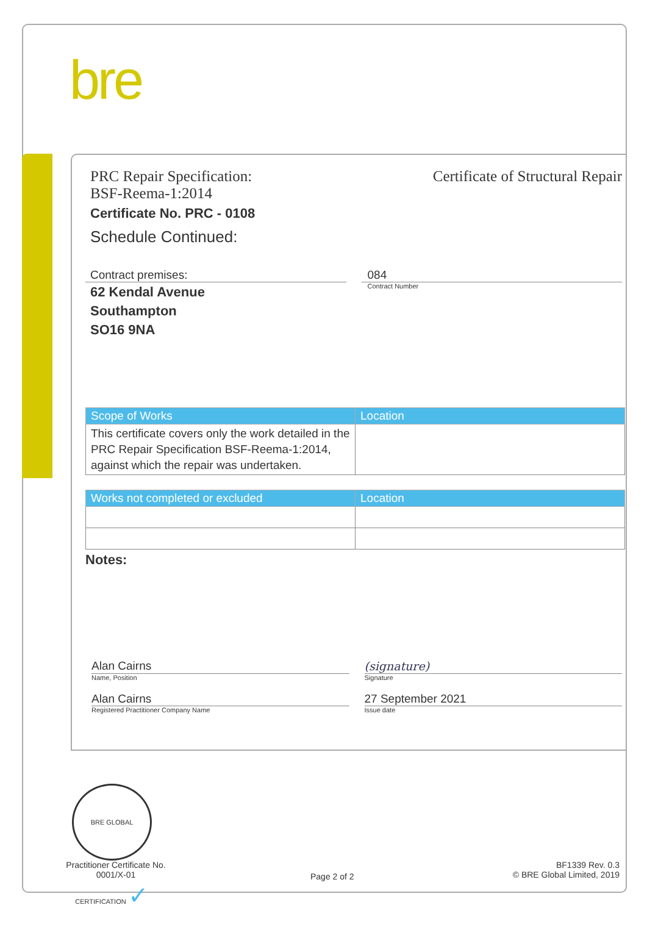bre
PRC Repair Specification:
BSF-Reema-1:2014
Certificate of Structural Repair
Certificate No. PRC - 0108
Schedule Continued:
Contract premises:
62 Kendal Avenue
Southampton
SO16 9NA
084
Contract Number
| Scope of Works | Location |
| --- | --- |
| This certificate covers only the work detailed in the PRC Repair Specification BSF-Reema-1:2014, against which the repair was undertaken. | |
| Works not completed or excluded | Location |
| --- | --- |
Notes:
Alan Cairns (signature)
Name, Position Signature
Alan Cairns 27 September 2021
Registered Practitioner Company Name Issue date
BRE GLOBAL CERTIFICATION ✓
Practitioner Certificate No.
0001/X-01
Page 2 of 2
BF1339 Rev. 0.3
© BRE Global Limited, 2019